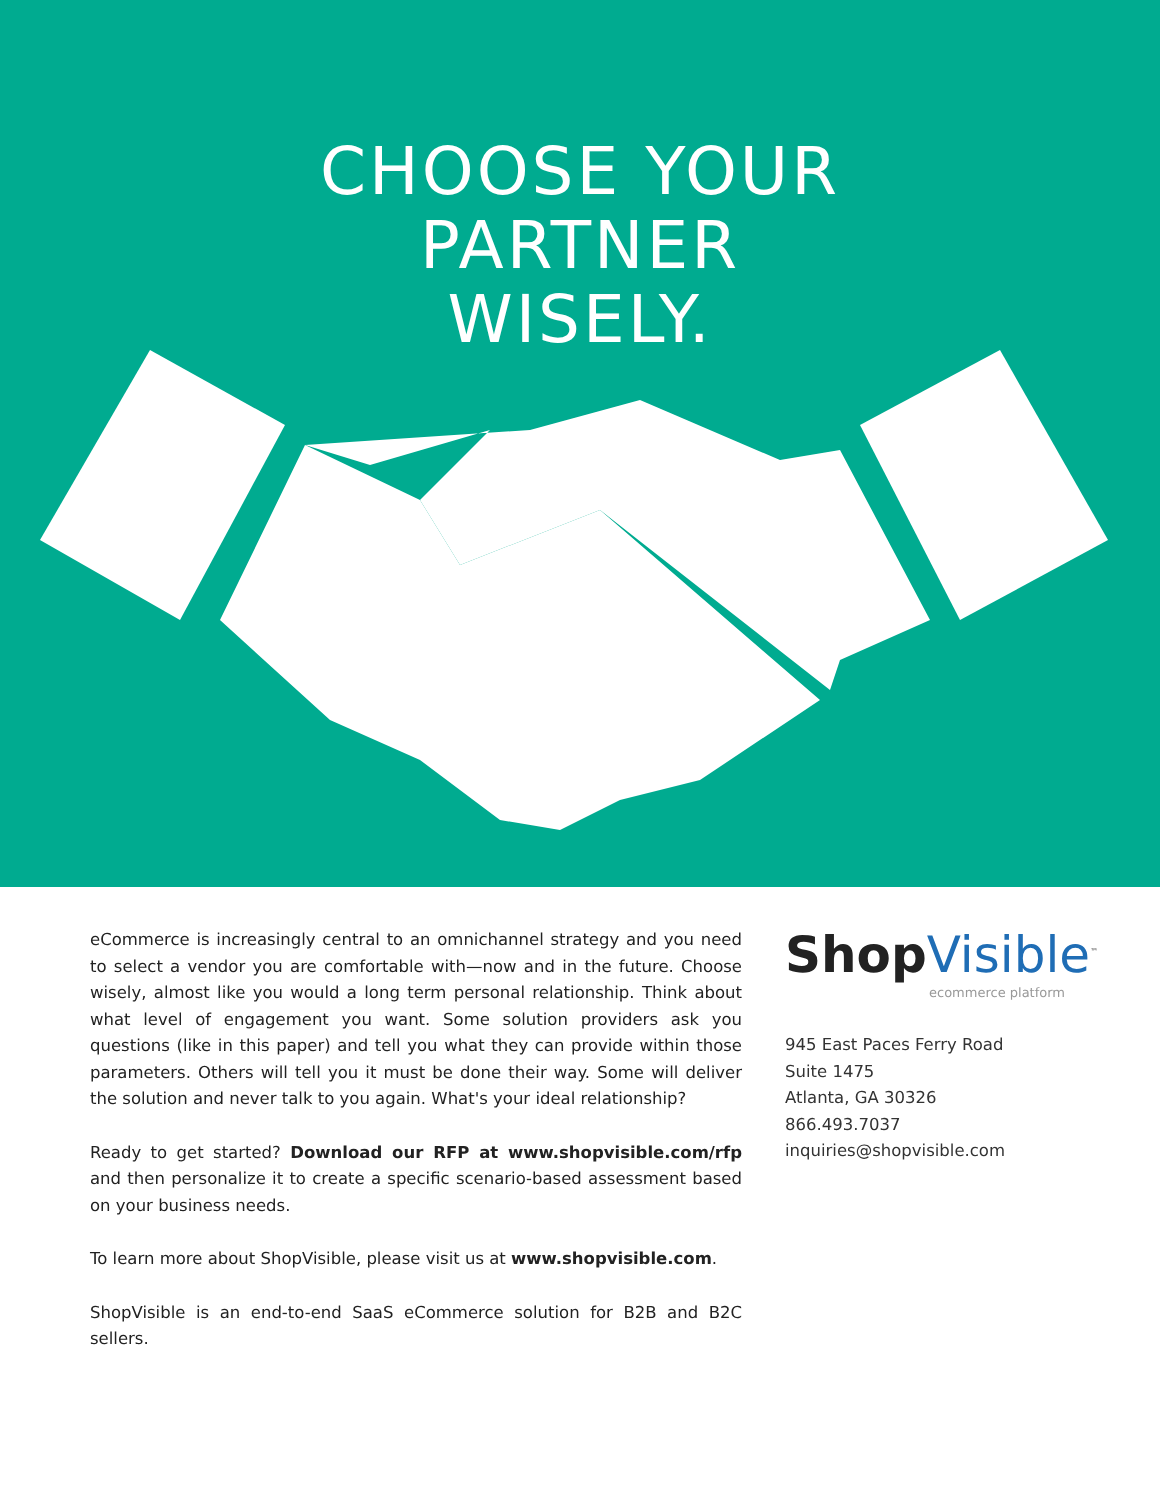CHOOSE YOUR
PARTNER
WISELY.
eCommerce is increasingly central to an omnichannel strategy and you need to select a vendor you are comfortable with—now and in the future. Choose wisely, almost like you would a long term personal relationship. Think about what level of engagement you want. Some solution providers ask you questions (like in this paper) and tell you what they can provide within those parameters. Others will tell you it must be done their way. Some will deliver the solution and never talk to you again. What's your ideal relationship?
Ready to get started? Download our RFP at www.shopvisible.com/rfp and then personalize it to create a specific scenario-based assessment based on your business needs.
To learn more about ShopVisible, please visit us at www.shopvisible.com.
ShopVisible is an end-to-end SaaS eCommerce solution for B2B and B2C sellers.
Shop Visible<sup>™</sup>
ecommerce platform
945 East Paces Ferry Road
Suite 1475
Atlanta, GA 30326
866.493.7037
inquiries@shopvisible.com